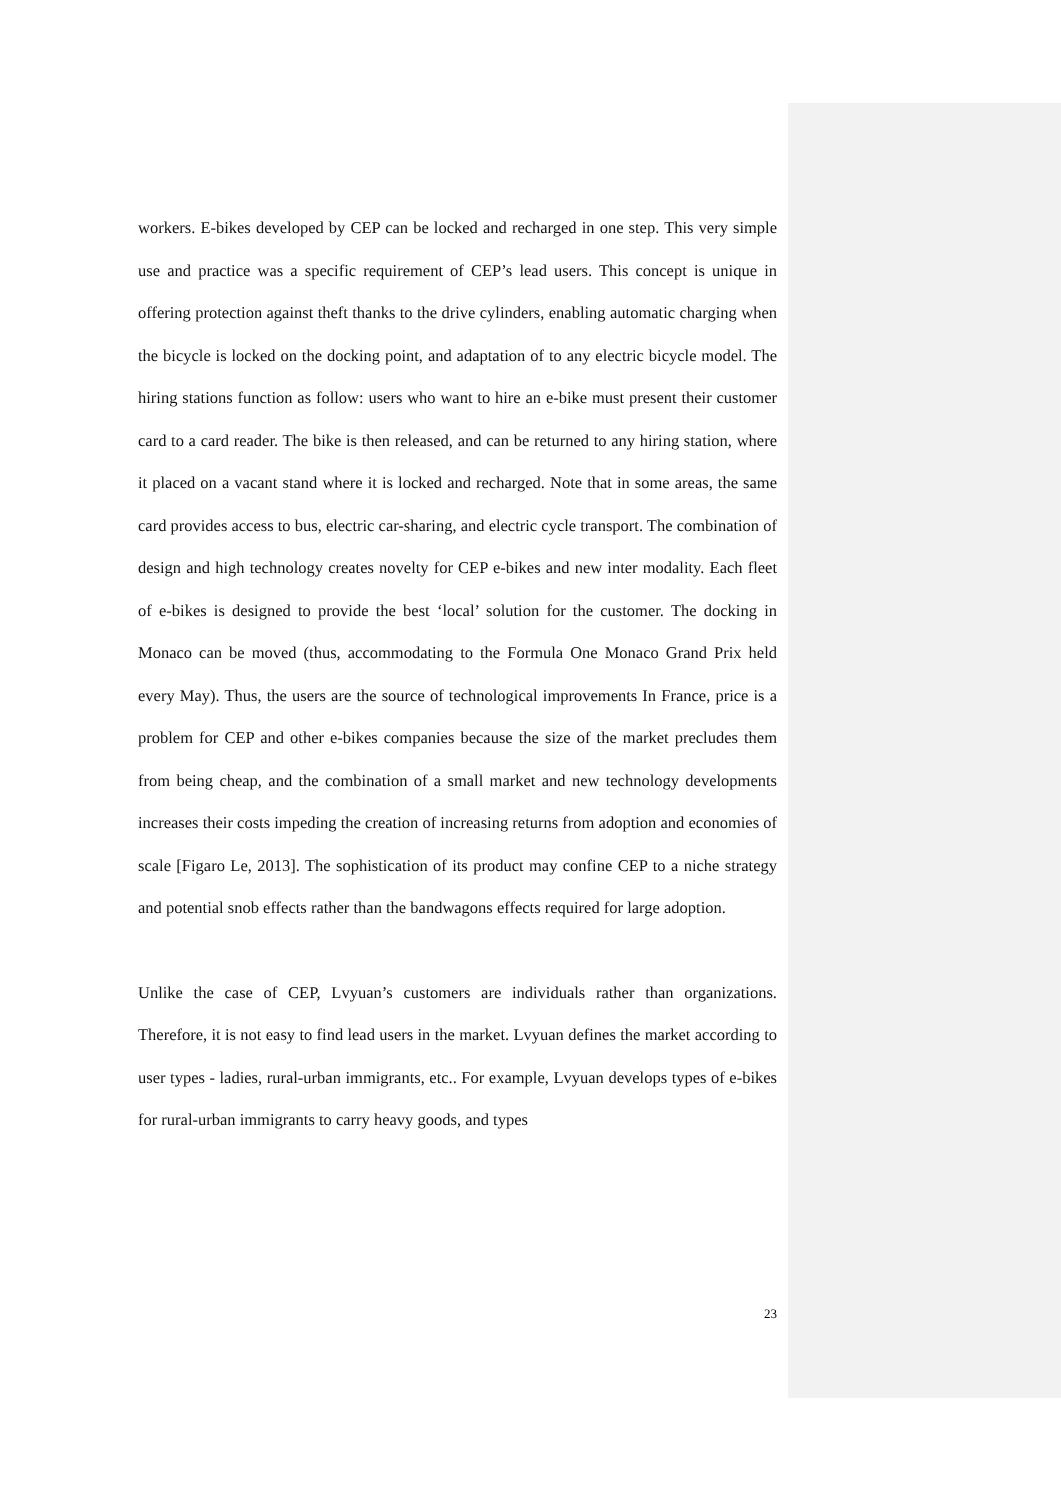workers. E-bikes developed by CEP can be locked and recharged in one step. This very simple use and practice was a specific requirement of CEP’s lead users. This concept is unique in offering protection against theft thanks to the drive cylinders, enabling automatic charging when the bicycle is locked on the docking point, and adaptation of to any electric bicycle model. The hiring stations function as follow: users who want to hire an e-bike must present their customer card to a card reader. The bike is then released, and can be returned to any hiring station, where it placed on a vacant stand where it is locked and recharged. Note that in some areas, the same card provides access to bus, electric car-sharing, and electric cycle transport. The combination of design and high technology creates novelty for CEP e-bikes and new inter modality. Each fleet of e-bikes is designed to provide the best ‘local’ solution for the customer. The docking in Monaco can be moved (thus, accommodating to the Formula One Monaco Grand Prix held every May). Thus, the users are the source of technological improvements In France, price is a problem for CEP and other e-bikes companies because the size of the market precludes them from being cheap, and the combination of a small market and new technology developments increases their costs impeding the creation of increasing returns from adoption and economies of scale [Figaro Le, 2013]. The sophistication of its product may confine CEP to a niche strategy and potential snob effects rather than the bandwagons effects required for large adoption.
Unlike the case of CEP, Lvyuan’s customers are individuals rather than organizations. Therefore, it is not easy to find lead users in the market. Lvyuan defines the market according to user types - ladies, rural-urban immigrants, etc.. For example, Lvyuan develops types of e-bikes for rural-urban immigrants to carry heavy goods, and types
23